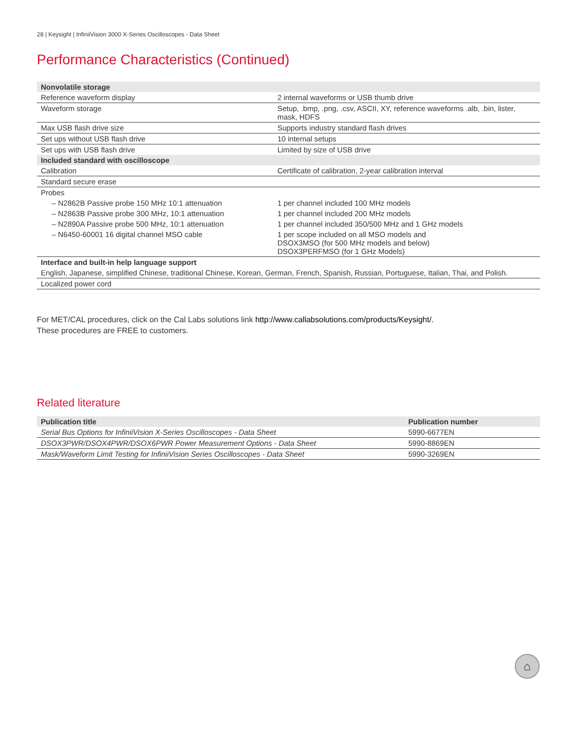28 | Keysight | InfiniiVision 3000 X-Series Oscilloscopes - Data Sheet
Performance Characteristics (Continued)
| Nonvolatile storage | |
| --- | --- |
| Reference waveform display | 2 internal waveforms or USB thumb drive |
| Waveform storage | Setup, .bmp, .png, .csv, ASCII, XY, reference waveforms .alb, .bin, lister, mask, HDFS |
| Max USB flash drive size | Supports industry standard flash drives |
| Set ups without USB flash drive | 10 internal setups |
| Set ups with USB flash drive | Limited by size of USB drive |
| Included standard with oscilloscope | |
| Calibration | Certificate of calibration, 2-year calibration interval |
| Standard secure erase | |
| Probes | |
| – N2862B Passive probe 150 MHz 10:1 attenuation | 1 per channel included 100 MHz models |
| – N2863B Passive probe 300 MHz, 10:1 attenuation | 1 per channel included 200 MHz models |
| – N2890A Passive probe 500 MHz, 10:1 attenuation | 1 per channel included 350/500 MHz and 1 GHz models |
| – N6450-60001 16 digital channel MSO cable | 1 per scope included on all MSO models and DSOX3MSO (for 500 MHz models and below) DSOX3PERFMSO (for 1 GHz Models) |
| Interface and built-in help language support | |
| English, Japanese, simplified Chinese, traditional Chinese, Korean, German, French, Spanish, Russian, Portuguese, Italian, Thai, and Polish. | |
| Localized power cord | |
For MET/CAL procedures, click on the Cal Labs solutions link http://www.callabsolutions.com/products/Keysight/.
These procedures are FREE to customers.
Related literature
| Publication title | Publication number |
| --- | --- |
| Serial Bus Options for InfiniiVision X-Series Oscilloscopes - Data Sheet | 5990-6677EN |
| DSOX3PWR/DSOX4PWR/DSOX6PWR Power Measurement Options - Data Sheet | 5990-8869EN |
| Mask/Waveform Limit Testing for InfiniiVision Series Oscilloscopes - Data Sheet | 5990-3269EN |
⌂